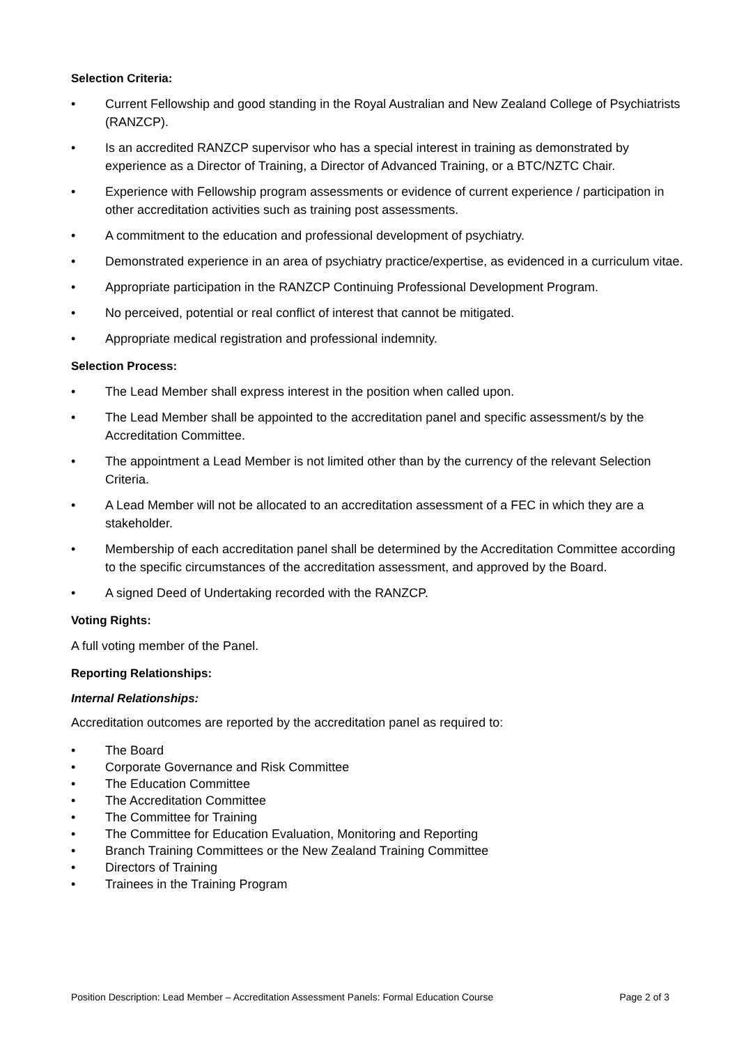Selection Criteria:
• Current Fellowship and good standing in the Royal Australian and New Zealand College of Psychiatrists (RANZCP).
• Is an accredited RANZCP supervisor who has a special interest in training as demonstrated by experience as a Director of Training, a Director of Advanced Training, or a BTC/NZTC Chair.
• Experience with Fellowship program assessments or evidence of current experience / participation in other accreditation activities such as training post assessments.
• A commitment to the education and professional development of psychiatry.
• Demonstrated experience in an area of psychiatry practice/expertise, as evidenced in a curriculum vitae.
• Appropriate participation in the RANZCP Continuing Professional Development Program.
• No perceived, potential or real conflict of interest that cannot be mitigated.
• Appropriate medical registration and professional indemnity.
Selection Process:
• The Lead Member shall express interest in the position when called upon.
• The Lead Member shall be appointed to the accreditation panel and specific assessment/s by the Accreditation Committee.
• The appointment a Lead Member is not limited other than by the currency of the relevant Selection Criteria.
• A Lead Member will not be allocated to an accreditation assessment of a FEC in which they are a stakeholder.
• Membership of each accreditation panel shall be determined by the Accreditation Committee according to the specific circumstances of the accreditation assessment, and approved by the Board.
• A signed Deed of Undertaking recorded with the RANZCP.
Voting Rights:
A full voting member of the Panel.
Reporting Relationships:
Internal Relationships:
Accreditation outcomes are reported by the accreditation panel as required to:
• The Board
• Corporate Governance and Risk Committee
• The Education Committee
• The Accreditation Committee
• The Committee for Training
• The Committee for Education Evaluation, Monitoring and Reporting
• Branch Training Committees or the New Zealand Training Committee
• Directors of Training
• Trainees in the Training Program
Position Description: Lead Member – Accreditation Assessment Panels: Formal Education Course Page 2 of 3